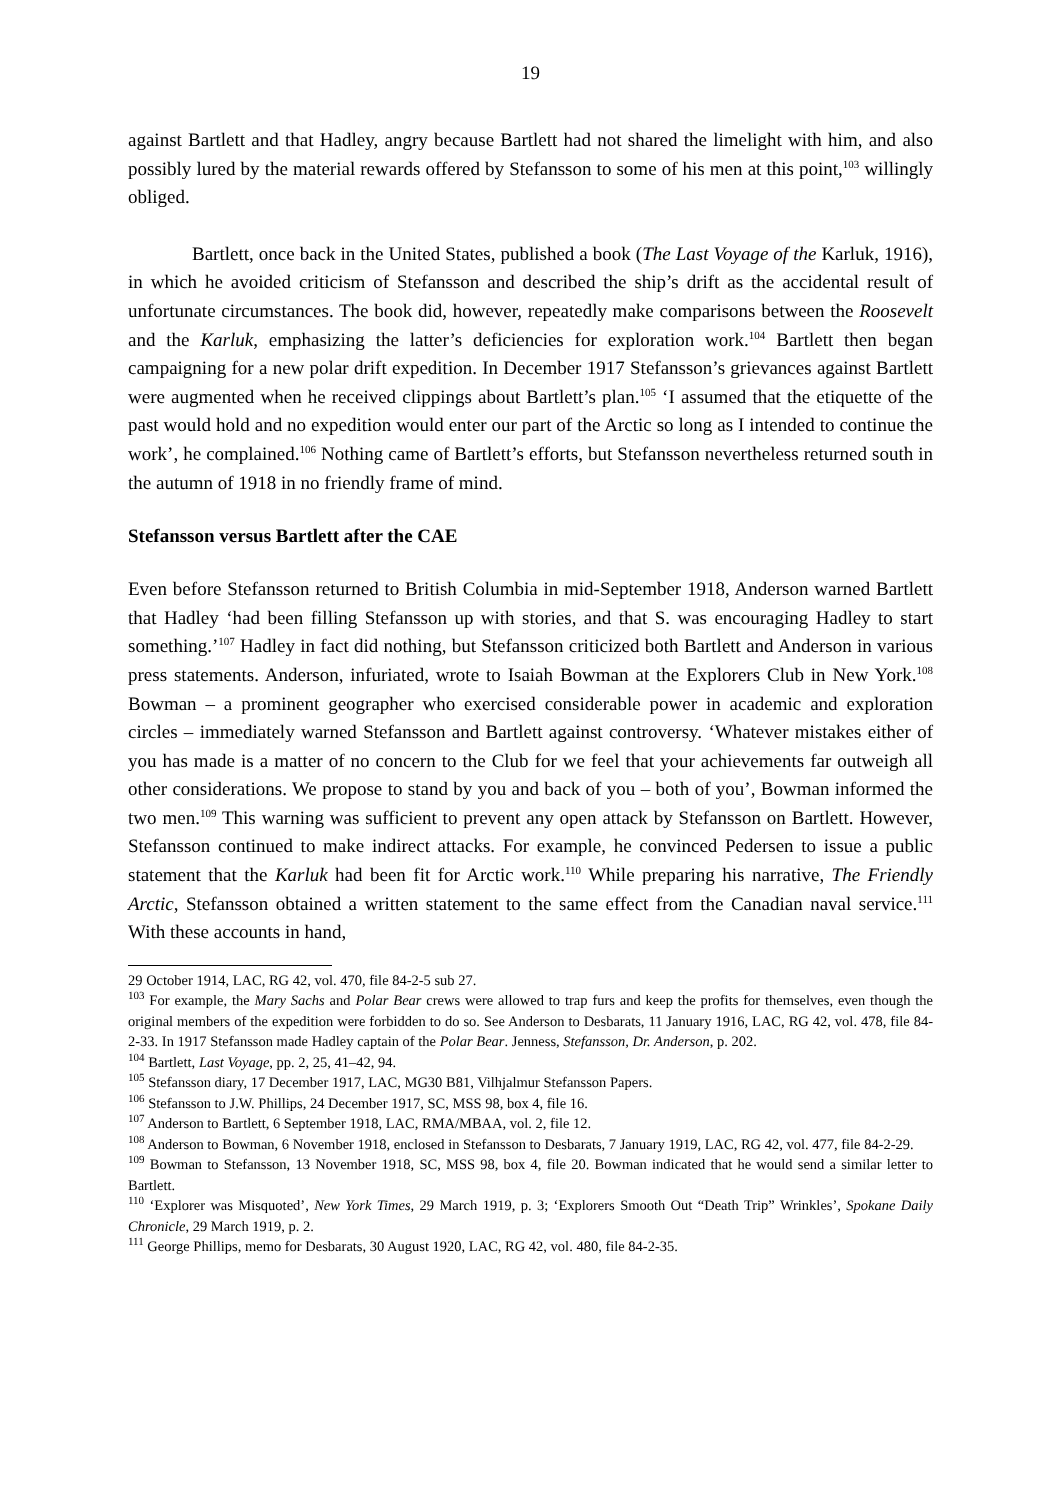19
against Bartlett and that Hadley, angry because Bartlett had not shared the limelight with him, and also possibly lured by the material rewards offered by Stefansson to some of his men at this point,<sup>103</sup> willingly obliged.
Bartlett, once back in the United States, published a book (The Last Voyage of the Karluk, 1916), in which he avoided criticism of Stefansson and described the ship’s drift as the accidental result of unfortunate circumstances. The book did, however, repeatedly make comparisons between the Roosevelt and the Karluk, emphasizing the latter’s deficiencies for exploration work.<sup>104</sup> Bartlett then began campaigning for a new polar drift expedition. In December 1917 Stefansson’s grievances against Bartlett were augmented when he received clippings about Bartlett’s plan.<sup>105</sup> ‘I assumed that the etiquette of the past would hold and no expedition would enter our part of the Arctic so long as I intended to continue the work’, he complained.<sup>106</sup> Nothing came of Bartlett’s efforts, but Stefansson nevertheless returned south in the autumn of 1918 in no friendly frame of mind.
Stefansson versus Bartlett after the CAE
Even before Stefansson returned to British Columbia in mid-September 1918, Anderson warned Bartlett that Hadley ‘had been filling Stefansson up with stories, and that S. was encouraging Hadley to start something.’<sup>107</sup> Hadley in fact did nothing, but Stefansson criticized both Bartlett and Anderson in various press statements. Anderson, infuriated, wrote to Isaiah Bowman at the Explorers Club in New York.<sup>108</sup> Bowman – a prominent geographer who exercised considerable power in academic and exploration circles – immediately warned Stefansson and Bartlett against controversy. ‘Whatever mistakes either of you has made is a matter of no concern to the Club for we feel that your achievements far outweigh all other considerations. We propose to stand by you and back of you – both of you’, Bowman informed the two men.<sup>109</sup> This warning was sufficient to prevent any open attack by Stefansson on Bartlett. However, Stefansson continued to make indirect attacks. For example, he convinced Pedersen to issue a public statement that the Karluk had been fit for Arctic work.<sup>110</sup> While preparing his narrative, The Friendly Arctic, Stefansson obtained a written statement to the same effect from the Canadian naval service.<sup>111</sup> With these accounts in hand,
29 October 1914, LAC, RG 42, vol. 470, file 84-2-5 sub 27.
<sup>103</sup> For example, the Mary Sachs and Polar Bear crews were allowed to trap furs and keep the profits for themselves, even though the original members of the expedition were forbidden to do so. See Anderson to Desbarats, 11 January 1916, LAC, RG 42, vol. 478, file 84-2-33. In 1917 Stefansson made Hadley captain of the Polar Bear. Jenness, Stefansson, Dr. Anderson, p. 202.
<sup>104</sup> Bartlett, Last Voyage, pp. 2, 25, 41–42, 94.
<sup>105</sup> Stefansson diary, 17 December 1917, LAC, MG30 B81, Vilhjalmur Stefansson Papers.
<sup>106</sup> Stefansson to J.W. Phillips, 24 December 1917, SC, MSS 98, box 4, file 16.
<sup>107</sup> Anderson to Bartlett, 6 September 1918, LAC, RMA/MBAA, vol. 2, file 12.
<sup>108</sup> Anderson to Bowman, 6 November 1918, enclosed in Stefansson to Desbarats, 7 January 1919, LAC, RG 42, vol. 477, file 84-2-29.
<sup>109</sup> Bowman to Stefansson, 13 November 1918, SC, MSS 98, box 4, file 20. Bowman indicated that he would send a similar letter to Bartlett.
<sup>110</sup> ‘Explorer was Misquoted’, New York Times, 29 March 1919, p. 3; ‘Explorers Smooth Out “Death Trip” Wrinkles’, Spokane Daily Chronicle, 29 March 1919, p. 2.
<sup>111</sup> George Phillips, memo for Desbarats, 30 August 1920, LAC, RG 42, vol. 480, file 84-2-35.